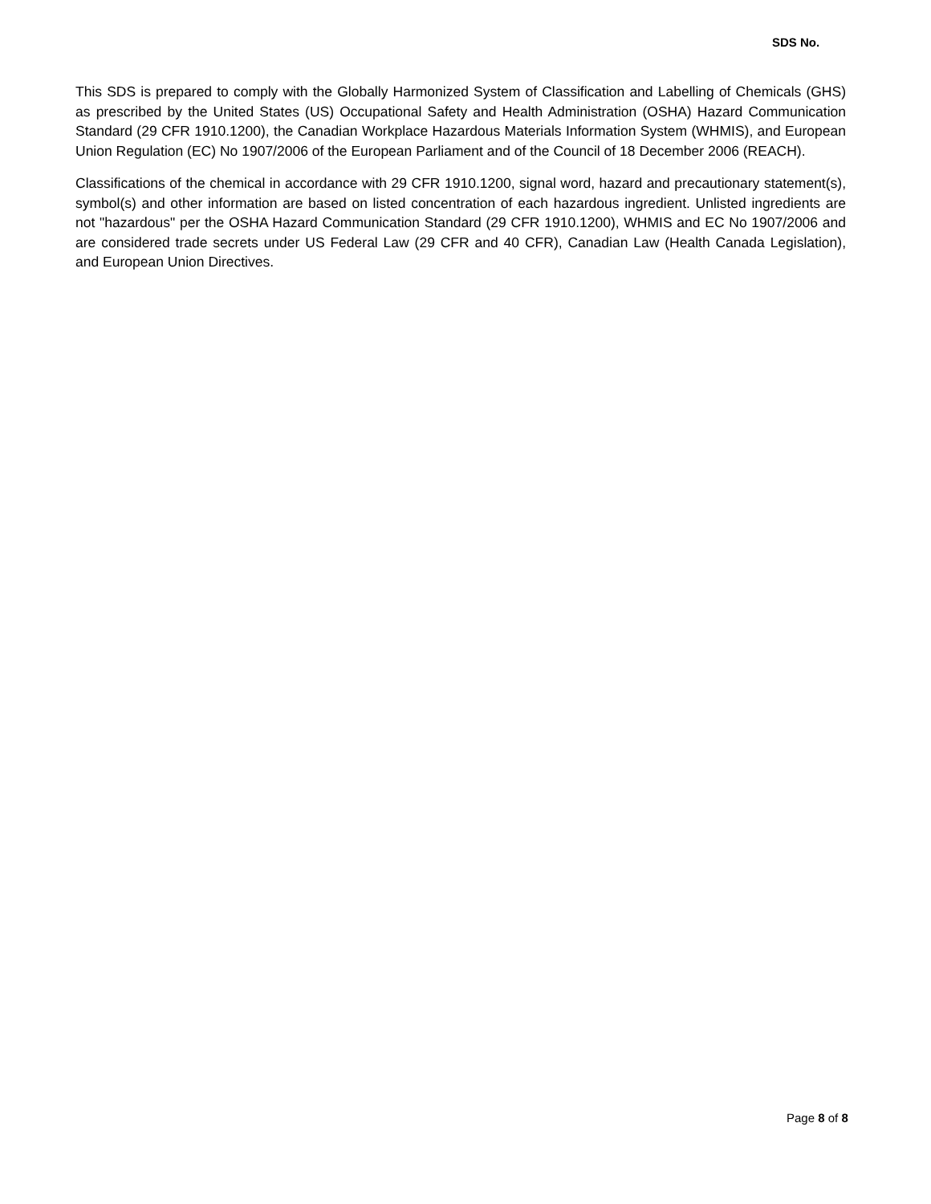SDS No.
This SDS is prepared to comply with the Globally Harmonized System of Classification and Labelling of Chemicals (GHS) as prescribed by the United States (US) Occupational Safety and Health Administration (OSHA) Hazard Communication Standard (29 CFR 1910.1200), the Canadian Workplace Hazardous Materials Information System (WHMIS), and European Union Regulation (EC) No 1907/2006 of the European Parliament and of the Council of 18 December 2006 (REACH).
Classifications of the chemical in accordance with 29 CFR 1910.1200, signal word, hazard and precautionary statement(s), symbol(s) and other information are based on listed concentration of each hazardous ingredient. Unlisted ingredients are not "hazardous" per the OSHA Hazard Communication Standard (29 CFR 1910.1200), WHMIS and EC No 1907/2006 and are considered trade secrets under US Federal Law (29 CFR and 40 CFR), Canadian Law (Health Canada Legislation), and European Union Directives.
Page 8 of 8